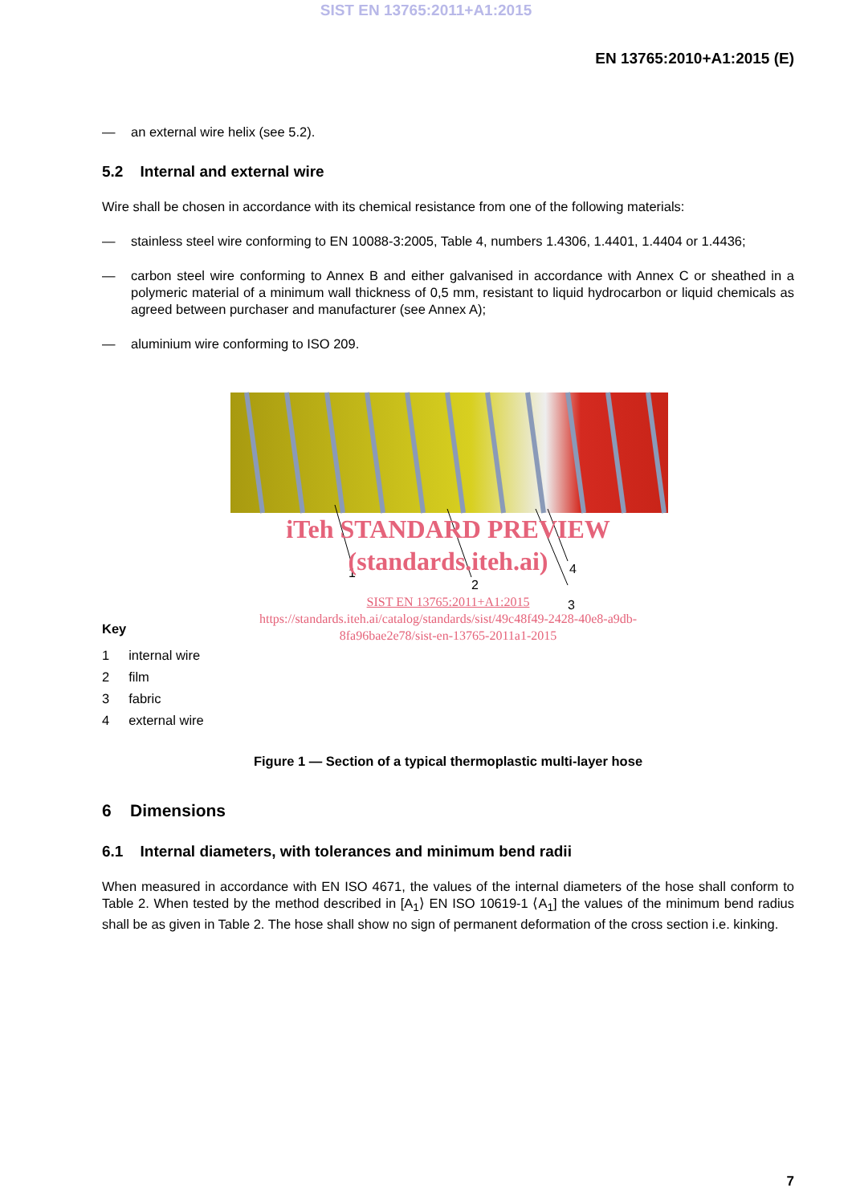SIST EN 13765:2011+A1:2015
EN 13765:2010+A1:2015 (E)
— an external wire helix (see 5.2).
5.2 Internal and external wire
Wire shall be chosen in accordance with its chemical resistance from one of the following materials:
— stainless steel wire conforming to EN 10088-3:2005, Table 4, numbers 1.4306, 1.4401, 1.4404 or 1.4436;
—
carbon steel wire conforming to Annex B and either galvanised in accordance with Annex C or sheathed in a polymeric material of a minimum wall thickness of 0,5 mm, resistant to liquid hydrocarbon or liquid chemicals as agreed between purchaser and manufacturer (see Annex A);
— aluminium wire conforming to ISO 209.
1
2
3
4
iTeh STANDARD PREVIEW
(standards.iteh.ai)
SIST EN 13765:2011+A1:2015
https://standards.iteh.ai/catalog/standards/sist/49c48f49-2428-40e8-a9db-
8fa96bae2e78/sist-en-13765-2011a1-2015
Key
| 1 | internal wire |
| 2 | film |
| 3 | fabric |
| 4 | external wire |
Figure 1 — Section of a typical thermoplastic multi-layer hose
6 Dimensions
6.1 Internal diameters, with tolerances and minimum bend radii
When measured in accordance with EN ISO 4671, the values of the internal diameters of the hose shall conform to Table 2. When tested by the method described in [A<sub>1</sub>⟩ EN ISO 10619-1 ⟨A<sub>1</sub>] the values of the minimum bend radius shall be as given in Table 2. The hose shall show no sign of permanent deformation of the cross section i.e. kinking.
7